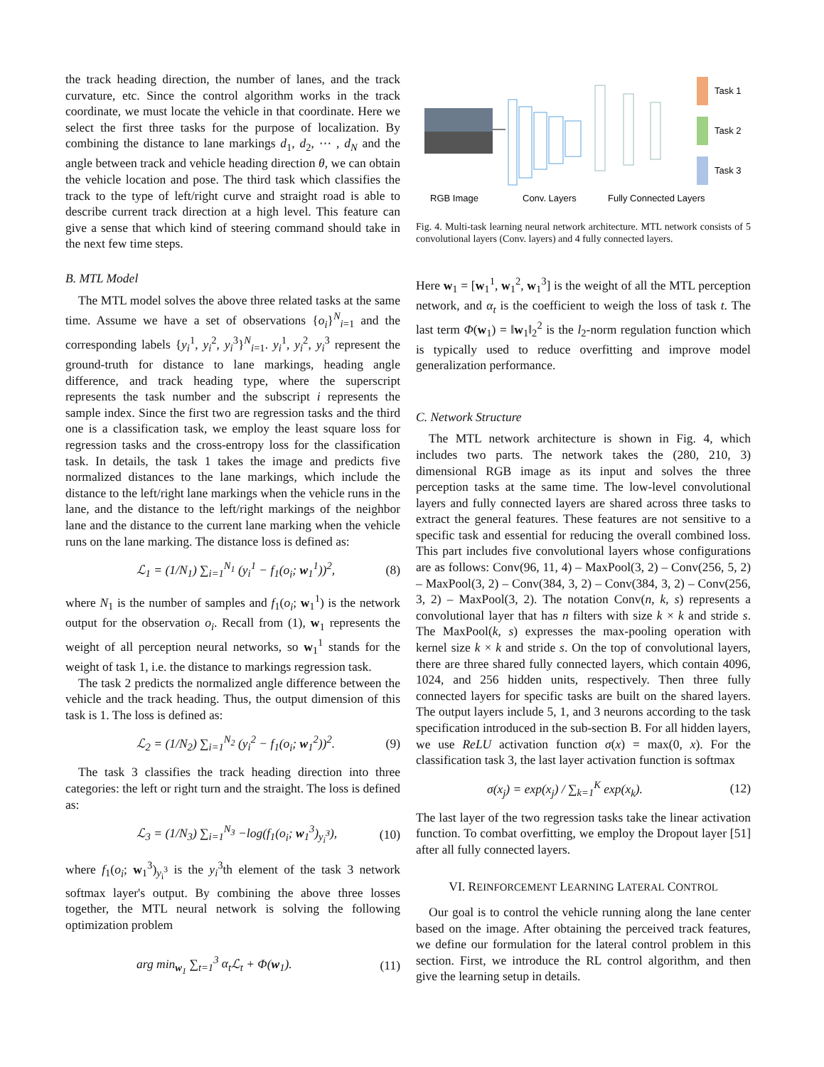the track heading direction, the number of lanes, and the track curvature, etc. Since the control algorithm works in the track coordinate, we must locate the vehicle in that coordinate. Here we select the first three tasks for the purpose of localization. By combining the distance to lane markings d<sub>1</sub>, d<sub>2</sub>, ⋯ , d<sub>N</sub> and the angle between track and vehicle heading direction θ, we can obtain the vehicle location and pose. The third task which classifies the track to the type of left/right curve and straight road is able to describe current track direction at a high level. This feature can give a sense that which kind of steering command should take in the next few time steps.
B. MTL Model
The MTL model solves the above three related tasks at the same time. Assume we have a set of observations {o<sub>i</sub>}<sup>N</sup><sub>i=1</sub> and the corresponding labels {y<sub>i</sub><sup>1</sup>, y<sub>i</sub><sup>2</sup>, y<sub>i</sub><sup>3</sup>}<sup>N</sup><sub>i=1</sub>. y<sub>i</sub><sup>1</sup>, y<sub>i</sub><sup>2</sup>, y<sub>i</sub><sup>3</sup> represent the ground-truth for distance to lane markings, heading angle difference, and track heading type, where the superscript represents the task number and the subscript i represents the sample index. Since the first two are regression tasks and the third one is a classification task, we employ the least square loss for regression tasks and the cross-entropy loss for the classification task. In details, the task 1 takes the image and predicts five normalized distances to the lane markings, which include the distance to the left/right lane markings when the vehicle runs in the lane, and the distance to the left/right markings of the neighbor lane and the distance to the current lane marking when the vehicle runs on the lane marking. The distance loss is defined as:
ℒ<sub>1</sub> = (1/N<sub>1</sub>) ∑<sub>i=1</sub><sup>N<sub>1</sub></sup> (y<sub>i</sub><sup>1</sup> − f<sub>1</sub>(o<sub>i</sub>; w<sub>1</sub><sup>1</sup>))<sup>2</sup>, (8)
where N<sub>1</sub> is the number of samples and f<sub>1</sub>(o<sub>i</sub>; w<sub>1</sub><sup>1</sup>) is the network output for the observation o<sub>i</sub>. Recall from (1), w<sub>1</sub> represents the weight of all perception neural networks, so w<sub>1</sub><sup>1</sup> stands for the weight of task 1, i.e. the distance to markings regression task.
The task 2 predicts the normalized angle difference between the vehicle and the track heading. Thus, the output dimension of this task is 1. The loss is defined as:
ℒ<sub>2</sub> = (1/N<sub>2</sub>) ∑<sub>i=1</sub><sup>N<sub>2</sub></sup> (y<sub>i</sub><sup>2</sup> − f<sub>1</sub>(o<sub>i</sub>; w<sub>1</sub><sup>2</sup>))<sup>2</sup>. (9)
The task 3 classifies the track heading direction into three categories: the left or right turn and the straight. The loss is defined as:
ℒ<sub>3</sub> = (1/N<sub>3</sub>) ∑<sub>i=1</sub><sup>N<sub>3</sub></sup> −log(f<sub>1</sub>(o<sub>i</sub>; w<sub>1</sub><sup>3</sup>)<sub>y<sub>i</sub><sup>3</sup></sub>), (10)
where f<sub>1</sub>(o<sub>i</sub>; w<sub>1</sub><sup>3</sup>)<sub>y<sub>i</sub><sup>3</sup></sub> is the y<sub>i</sub><sup>3</sup>th element of the task 3 network softmax layer's output. By combining the above three losses together, the MTL neural network is solving the following optimization problem
arg min<sub>w<sub>1</sub></sub> ∑<sub>t=1</sub><sup>3</sup> α<sub>t</sub> ℒ<sub>t</sub> + Φ(w<sub>1</sub>). (11)
Task 1
Task 2
Task 3
RGB Image
Conv. Layers
Fully Connected Layers
Fig. 4. Multi-task learning neural network architecture. MTL network consists of 5 convolutional layers (Conv. layers) and 4 fully connected layers.
Here w<sub>1</sub> = [w<sub>1</sub><sup>1</sup>, w<sub>1</sub><sup>2</sup>, w<sub>1</sub><sup>3</sup>] is the weight of all the MTL perception network, and α<sub>t</sub> is the coefficient to weigh the loss of task t. The last term Φ(w<sub>1</sub>) = ‖w<sub>1</sub>‖<sub>2</sub><sup>2</sup> is the l<sub>2</sub>-norm regulation function which is typically used to reduce overfitting and improve model generalization performance.
C. Network Structure
The MTL network architecture is shown in Fig. 4, which includes two parts. The network takes the (280, 210, 3) dimensional RGB image as its input and solves the three perception tasks at the same time. The low-level convolutional layers and fully connected layers are shared across three tasks to extract the general features. These features are not sensitive to a specific task and essential for reducing the overall combined loss. This part includes five convolutional layers whose configurations are as follows: Conv(96, 11, 4) – MaxPool(3, 2) – Conv(256, 5, 2) – MaxPool(3, 2) – Conv(384, 3, 2) – Conv(384, 3, 2) – Conv(256, 3, 2) – MaxPool(3, 2). The notation Conv(n, k, s) represents a convolutional layer that has n filters with size k × k and stride s. The MaxPool(k, s) expresses the max-pooling operation with kernel size k × k and stride s. On the top of convolutional layers, there are three shared fully connected layers, which contain 4096, 1024, and 256 hidden units, respectively. Then three fully connected layers for specific tasks are built on the shared layers. The output layers include 5, 1, and 3 neurons according to the task specification introduced in the sub-section B. For all hidden layers, we use ReLU activation function σ(x) = max(0, x). For the classification task 3, the last layer activation function is softmax
σ(x<sub>j</sub>) = exp(x<sub>j</sub>) / ∑<sub>k=1</sub><sup>K</sup> exp(x<sub>k</sub>). (12)
The last layer of the two regression tasks take the linear activation function. To combat overfitting, we employ the Dropout layer [51] after all fully connected layers.
VI. REINFORCEMENT LEARNING LATERAL CONTROL
Our goal is to control the vehicle running along the lane center based on the image. After obtaining the perceived track features, we define our formulation for the lateral control problem in this section. First, we introduce the RL control algorithm, and then give the learning setup in details.